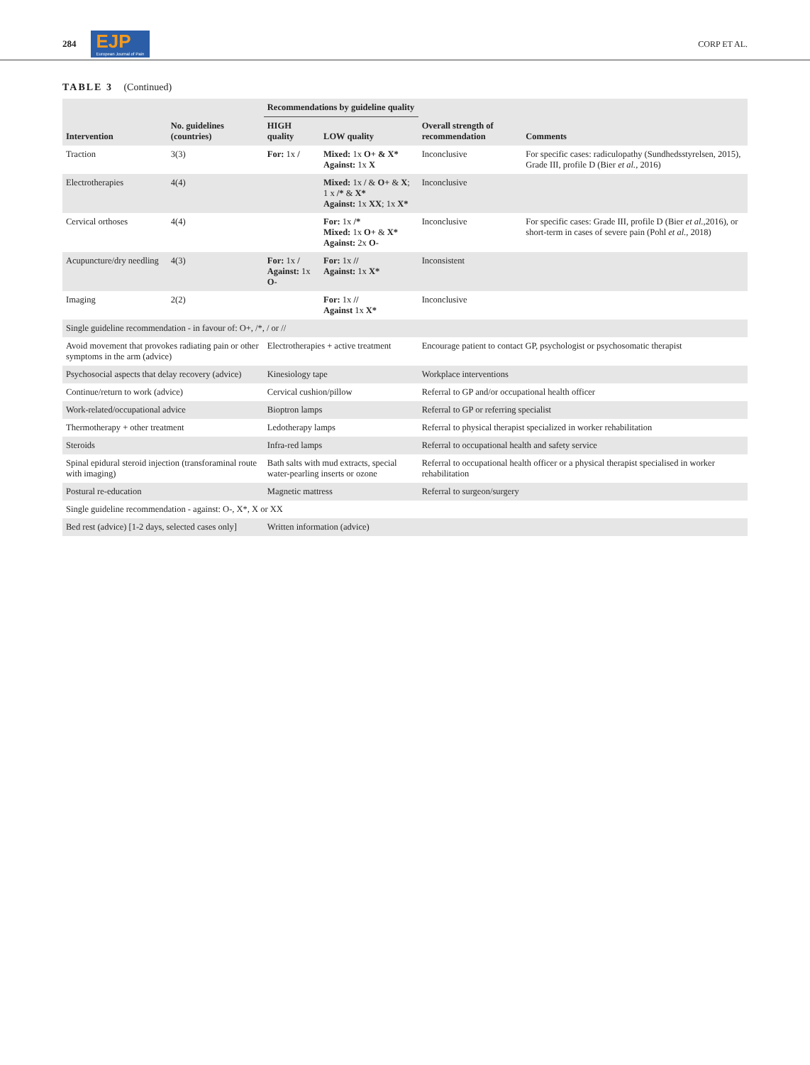284 EJP
European Journal of Pain CORP ET AL.
TABLE 3 (Continued)
| Intervention | No. guidelines (countries) | Recommendations by guideline quality | | Overall strength of recommendation | Comments |
| --- | --- | --- | --- | --- | --- |
| | | HIGH quality | LOW quality | | |
| Traction | 3(3) | For: 1x / | Mixed: 1x O+ & X* Against: 1x X | Inconclusive | For specific cases: radiculopathy (Sundhedsstyrelsen, 2015), Grade III, profile D (Bier et al. , 2016) |
| Electrotherapies | 4(4) | | Mixed: 1x / & O+ & X ; 1 x /* & X* Against: 1x XX ; 1x X* | Inconclusive | |
| Cervical orthoses | 4(4) | | For: 1x /* Mixed: 1x O+ & X* Against: 2x O- | Inconclusive | For specific cases: Grade III, profile D (Bier et al. ,2016), or short-term in cases of severe pain (Pohl et al. , 2018) |
| Acupuncture/dry needling | 4(3) | For: 1x / Against: 1x O- | For: 1x // Against: 1x X* | Inconsistent | |
| Imaging | 2(2) | | For: 1x // Against 1x X* | Inconclusive | |
| Single guideline recommendation - in favour of: O+, /*, / or // | | | | | |
| Avoid movement that provokes radiating pain or other symptoms in the arm (advice) | | Electrotherapies + active treatment | | Encourage patient to contact GP, psychologist or psychosomatic therapist | |
| Psychosocial aspects that delay recovery (advice) | | Kinesiology tape | | Workplace interventions | |
| Continue/return to work (advice) | | Cervical cushion/pillow | | Referral to GP and/or occupational health officer | |
| Work-related/occupational advice | | Bioptron lamps | | Referral to GP or referring specialist | |
| Thermotherapy + other treatment | | Ledotherapy lamps | | Referral to physical therapist specialized in worker rehabilitation | |
| Steroids | | Infra-red lamps | | Referral to occupational health and safety service | |
| Spinal epidural steroid injection (transforaminal route with imaging) | | Bath salts with mud extracts, special water-pearling inserts or ozone | | Referral to occupational health officer or a physical therapist specialised in worker rehabilitation | |
| Postural re-education | | Magnetic mattress | | Referral to surgeon/surgery | |
| Single guideline recommendation - against: O-, X*, X or XX | | | | | |
| Bed rest (advice) [1-2 days, selected cases only] | | Written information (advice) | | | |